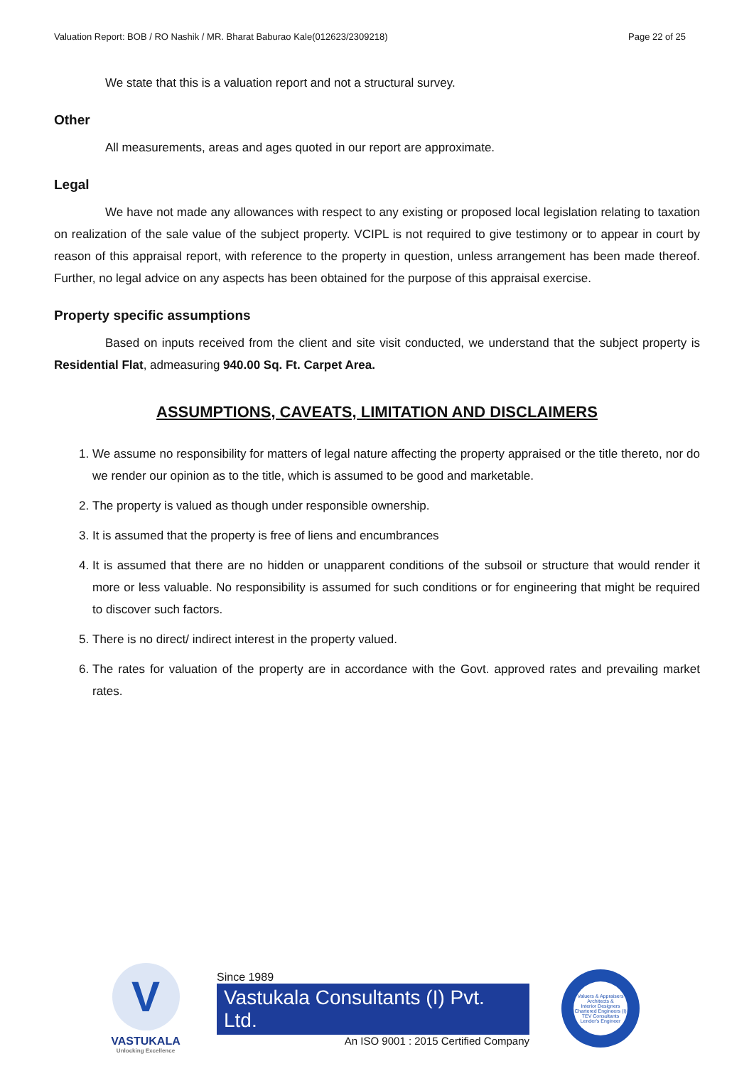Valuation Report: BOB / RO Nashik / MR. Bharat Baburao Kale(012623/2309218) Page 22 of 25
We state that this is a valuation report and not a structural survey.
Other
All measurements, areas and ages quoted in our report are approximate.
Legal
We have not made any allowances with respect to any existing or proposed local legislation relating to taxation on realization of the sale value of the subject property. VCIPL is not required to give testimony or to appear in court by reason of this appraisal report, with reference to the property in question, unless arrangement has been made thereof. Further, no legal advice on any aspects has been obtained for the purpose of this appraisal exercise.
Property specific assumptions
Based on inputs received from the client and site visit conducted, we understand that the subject property is Residential Flat, admeasuring 940.00 Sq. Ft. Carpet Area.
ASSUMPTIONS, CAVEATS, LIMITATION AND DISCLAIMERS
1. We assume no responsibility for matters of legal nature affecting the property appraised or the title thereto, nor do we render our opinion as to the title, which is assumed to be good and marketable.
2. The property is valued as though under responsible ownership.
3. It is assumed that the property is free of liens and encumbrances
4. It is assumed that there are no hidden or unapparent conditions of the subsoil or structure that would render it more or less valuable. No responsibility is assumed for such conditions or for engineering that might be required to discover such factors.
5. There is no direct/ indirect interest in the property valued.
6. The rates for valuation of the property are in accordance with the Govt. approved rates and prevailing market rates.
V
VASTUKALA
Unlocking Excellence
Since 1989
Vastukala Consultants (I) Pvt. Ltd.
An ISO 9001 : 2015 Certified Company
Valuers & Appraisers
Architects &
Interior Designers
Chartered Engineers (I)
TEV Consultants
Lender's Engineer